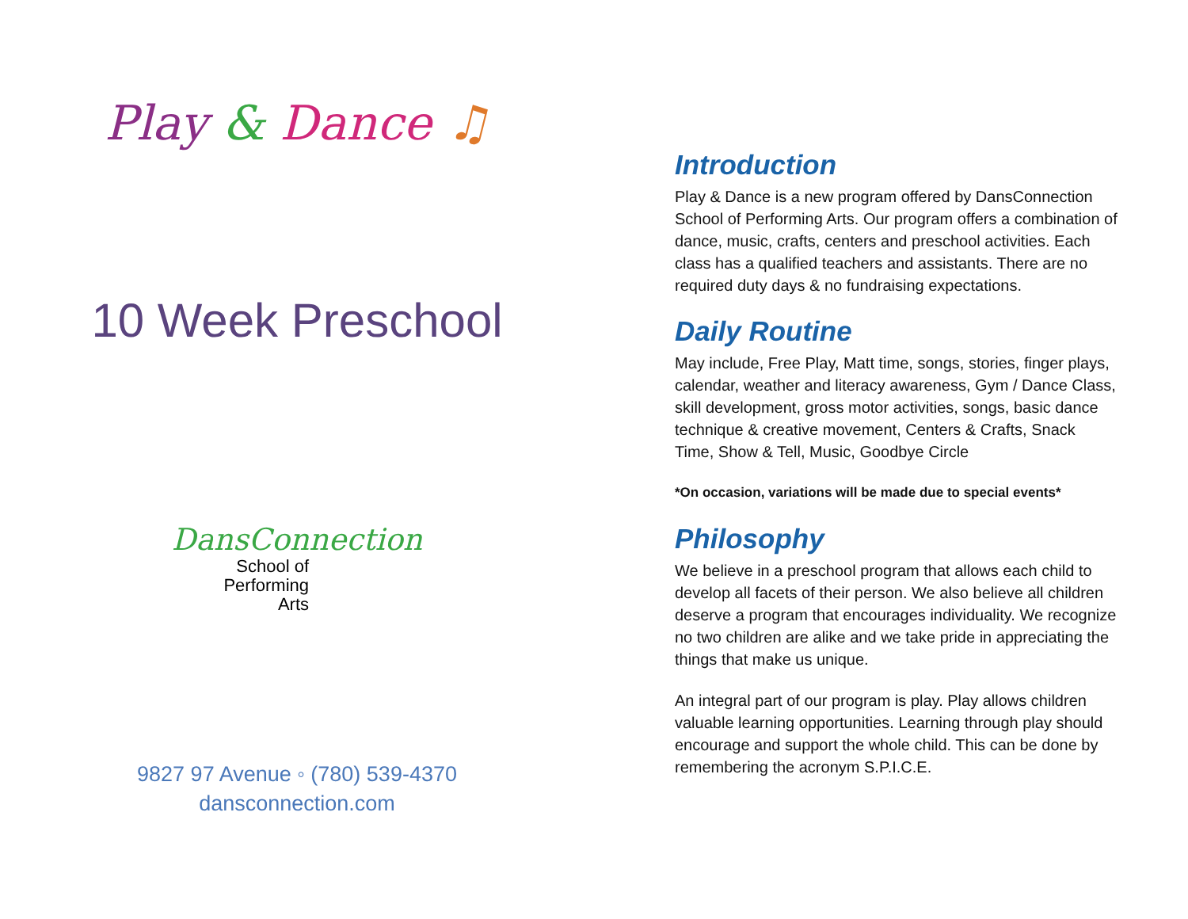Play & Dance ♫
10 Week Preschool
DansConnection
School of
Performing
Arts
9827 97 Avenue ◦ (780) 539-4370
dansconnection.com
Introduction
Play & Dance is a new program offered by DansConnection School of Performing Arts. Our program offers a combination of dance, music, crafts, centers and preschool activities. Each class has a qualified teachers and assistants. There are no required duty days & no fundraising expectations.
Daily Routine
May include, Free Play, Matt time, songs, stories, finger plays, calendar, weather and literacy awareness, Gym / Dance Class, skill development, gross motor activities, songs, basic dance technique & creative movement, Centers & Crafts, Snack Time, Show & Tell, Music, Goodbye Circle
*On occasion, variations will be made due to special events*
Philosophy
We believe in a preschool program that allows each child to develop all facets of their person. We also believe all children deserve a program that encourages individuality. We recognize no two children are alike and we take pride in appreciating the things that make us unique.
An integral part of our program is play. Play allows children valuable learning opportunities. Learning through play should encourage and support the whole child. This can be done by remembering the acronym S.P.I.C.E.